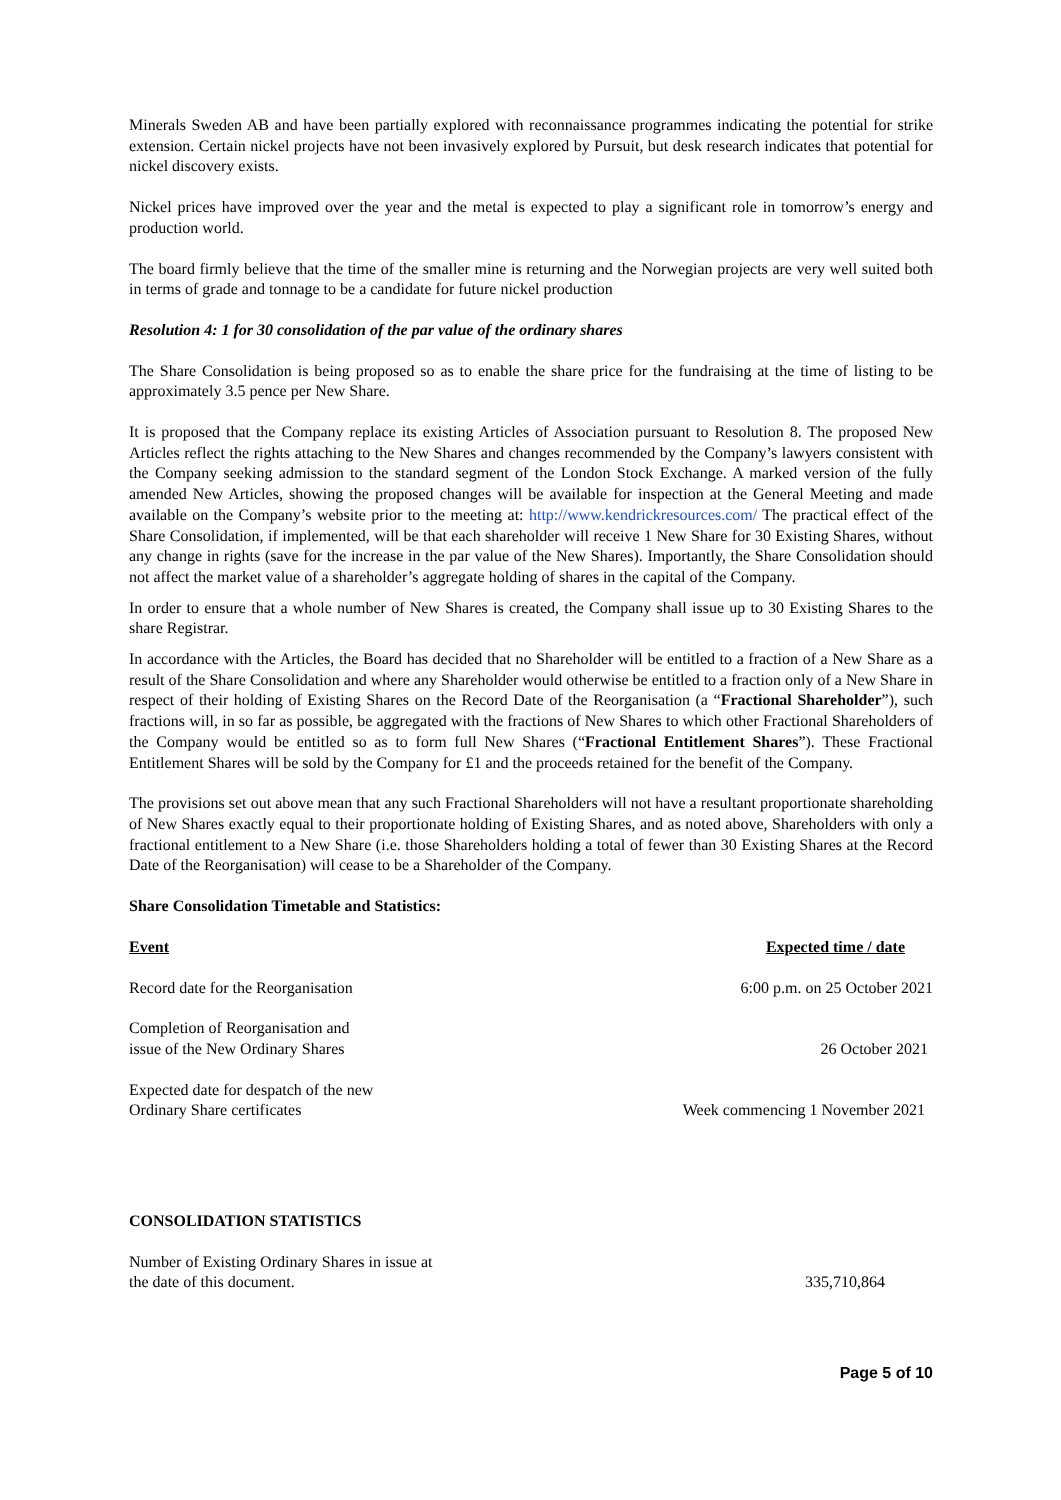Minerals Sweden AB and have been partially explored with reconnaissance programmes indicating the potential for strike extension. Certain nickel projects have not been invasively explored by Pursuit, but desk research indicates that potential for nickel discovery exists.
Nickel prices have improved over the year and the metal is expected to play a significant role in tomorrow’s energy and production world.
The board firmly believe that the time of the smaller mine is returning and the Norwegian projects are very well suited both in terms of grade and tonnage to be a candidate for future nickel production
Resolution 4: 1 for 30 consolidation of the par value of the ordinary shares
The Share Consolidation is being proposed so as to enable the share price for the fundraising at the time of listing to be approximately 3.5 pence per New Share.
It is proposed that the Company replace its existing Articles of Association pursuant to Resolution 8. The proposed New Articles reflect the rights attaching to the New Shares and changes recommended by the Company’s lawyers consistent with the Company seeking admission to the standard segment of the London Stock Exchange. A marked version of the fully amended New Articles, showing the proposed changes will be available for inspection at the General Meeting and made available on the Company’s website prior to the meeting at: http://www.kendrickresources.com/ The practical effect of the Share Consolidation, if implemented, will be that each shareholder will receive 1 New Share for 30 Existing Shares, without any change in rights (save for the increase in the par value of the New Shares). Importantly, the Share Consolidation should not affect the market value of a shareholder’s aggregate holding of shares in the capital of the Company.
In order to ensure that a whole number of New Shares is created, the Company shall issue up to 30 Existing Shares to the share Registrar.
In accordance with the Articles, the Board has decided that no Shareholder will be entitled to a fraction of a New Share as a result of the Share Consolidation and where any Shareholder would otherwise be entitled to a fraction only of a New Share in respect of their holding of Existing Shares on the Record Date of the Reorganisation (a “Fractional Shareholder”), such fractions will, in so far as possible, be aggregated with the fractions of New Shares to which other Fractional Shareholders of the Company would be entitled so as to form full New Shares (“Fractional Entitlement Shares”). These Fractional Entitlement Shares will be sold by the Company for £1 and the proceeds retained for the benefit of the Company.
The provisions set out above mean that any such Fractional Shareholders will not have a resultant proportionate shareholding of New Shares exactly equal to their proportionate holding of Existing Shares, and as noted above, Shareholders with only a fractional entitlement to a New Share (i.e. those Shareholders holding a total of fewer than 30 Existing Shares at the Record Date of the Reorganisation) will cease to be a Shareholder of the Company.
Share Consolidation Timetable and Statistics:
| Event | Expected time / date |
| --- | --- |
| Record date for the Reorganisation | 6:00 p.m. on 25 October 2021 |
| Completion of Reorganisation and issue of the New Ordinary Shares | 26 October 2021 |
| Expected date for despatch of the new Ordinary Share certificates | Week commencing 1 November 2021 |
CONSOLIDATION STATISTICS
| Number of Existing Ordinary Shares in issue at the date of this document. | 335,710,864 |
Page 5 of 10